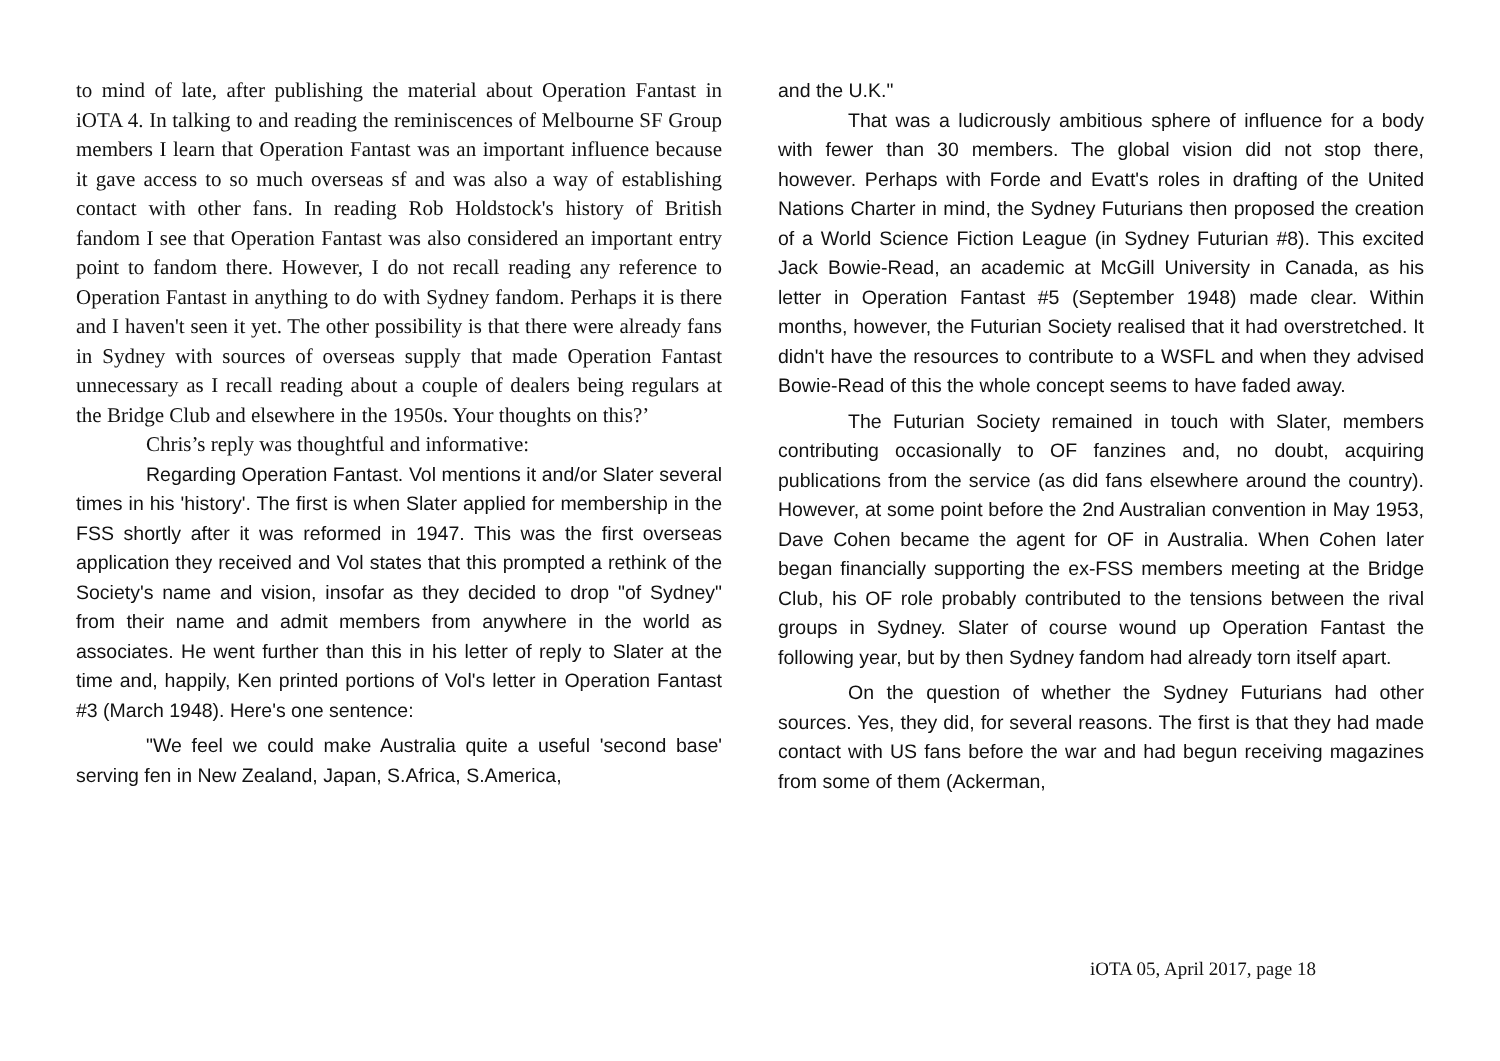to mind of late, after publishing the material about Operation Fantast in iOTA 4. In talking to and reading the reminiscences of Melbourne SF Group members I learn that Operation Fantast was an important influence because it gave access to so much overseas sf and was also a way of establishing contact with other fans. In reading Rob Holdstock's history of British fandom I see that Operation Fantast was also considered an important entry point to fandom there. However, I do not recall reading any reference to Operation Fantast in anything to do with Sydney fandom. Perhaps it is there and I haven't seen it yet. The other possibility is that there were already fans in Sydney with sources of overseas supply that made Operation Fantast unnecessary as I recall reading about a couple of dealers being regulars at the Bridge Club and elsewhere in the 1950s. Your thoughts on this?’
Chris’s reply was thoughtful and informative:
Regarding Operation Fantast. Vol mentions it and/or Slater several times in his 'history'. The first is when Slater applied for membership in the FSS shortly after it was reformed in 1947. This was the first overseas application they received and Vol states that this prompted a rethink of the Society's name and vision, insofar as they decided to drop "of Sydney" from their name and admit members from anywhere in the world as associates. He went further than this in his letter of reply to Slater at the time and, happily, Ken printed portions of Vol's letter in Operation Fantast #3 (March 1948). Here's one sentence:
"We feel we could make Australia quite a useful 'second base' serving fen in New Zealand, Japan, S.Africa, S.America,
and the U.K."
That was a ludicrously ambitious sphere of influence for a body with fewer than 30 members. The global vision did not stop there, however. Perhaps with Forde and Evatt's roles in drafting of the United Nations Charter in mind, the Sydney Futurians then proposed the creation of a World Science Fiction League (in Sydney Futurian #8). This excited Jack Bowie-Read, an academic at McGill University in Canada, as his letter in Operation Fantast #5 (September 1948) made clear. Within months, however, the Futurian Society realised that it had overstretched. It didn't have the resources to contribute to a WSFL and when they advised Bowie-Read of this the whole concept seems to have faded away.
The Futurian Society remained in touch with Slater, members contributing occasionally to OF fanzines and, no doubt, acquiring publications from the service (as did fans elsewhere around the country). However, at some point before the 2nd Australian convention in May 1953, Dave Cohen became the agent for OF in Australia. When Cohen later began financially supporting the ex-FSS members meeting at the Bridge Club, his OF role probably contributed to the tensions between the rival groups in Sydney. Slater of course wound up Operation Fantast the following year, but by then Sydney fandom had already torn itself apart.
On the question of whether the Sydney Futurians had other sources. Yes, they did, for several reasons. The first is that they had made contact with US fans before the war and had begun receiving magazines from some of them (Ackerman,
iOTA 05, April 2017, page 18